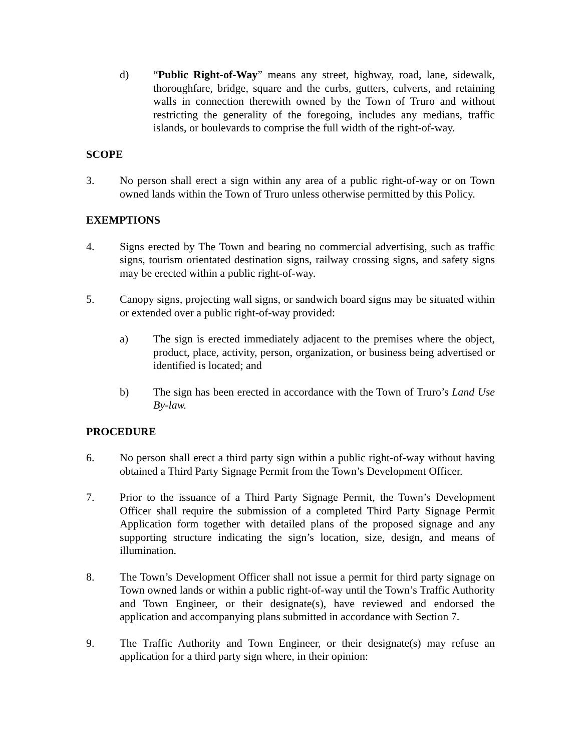d) “Public Right-of-Way” means any street, highway, road, lane, sidewalk, thoroughfare, bridge, square and the curbs, gutters, culverts, and retaining walls in connection therewith owned by the Town of Truro and without restricting the generality of the foregoing, includes any medians, traffic islands, or boulevards to comprise the full width of the right-of-way.
SCOPE
3. No person shall erect a sign within any area of a public right-of-way or on Town owned lands within the Town of Truro unless otherwise permitted by this Policy.
EXEMPTIONS
4. Signs erected by The Town and bearing no commercial advertising, such as traffic signs, tourism orientated destination signs, railway crossing signs, and safety signs may be erected within a public right-of-way.
5. Canopy signs, projecting wall signs, or sandwich board signs may be situated within or extended over a public right-of-way provided:
a) The sign is erected immediately adjacent to the premises where the object, product, place, activity, person, organization, or business being advertised or identified is located; and
b) The sign has been erected in accordance with the Town of Truro’s Land Use By-law.
PROCEDURE
6. No person shall erect a third party sign within a public right-of-way without having obtained a Third Party Signage Permit from the Town’s Development Officer.
7. Prior to the issuance of a Third Party Signage Permit, the Town’s Development Officer shall require the submission of a completed Third Party Signage Permit Application form together with detailed plans of the proposed signage and any supporting structure indicating the sign’s location, size, design, and means of illumination.
8. The Town’s Development Officer shall not issue a permit for third party signage on Town owned lands or within a public right-of-way until the Town’s Traffic Authority and Town Engineer, or their designate(s), have reviewed and endorsed the application and accompanying plans submitted in accordance with Section 7.
9. The Traffic Authority and Town Engineer, or their designate(s) may refuse an application for a third party sign where, in their opinion: